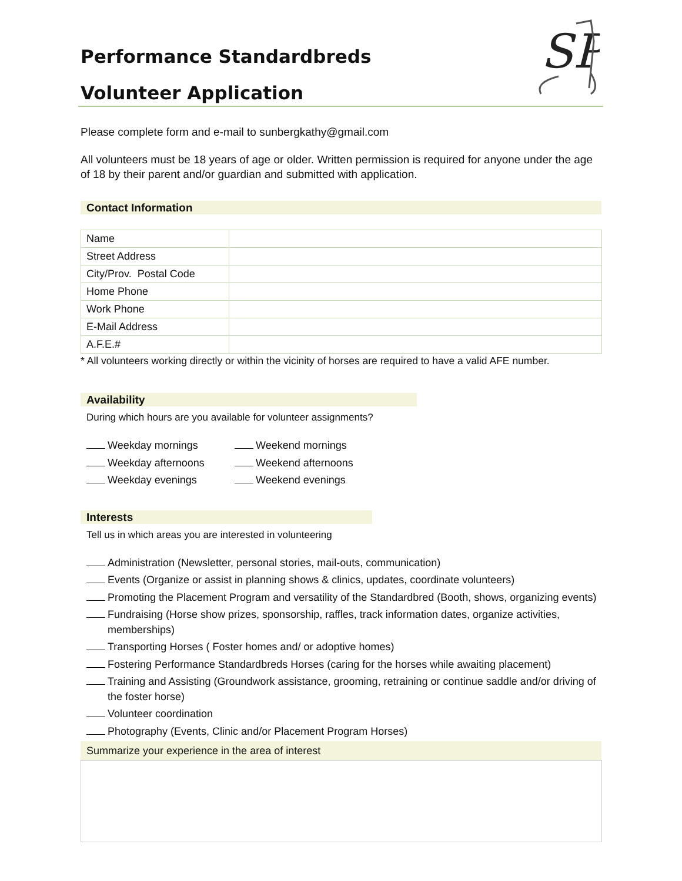SP
Performance Standardbreds
Volunteer Application
Please complete form and e-mail to sunbergkathy@gmail.com
All volunteers must be 18 years of age or older. Written permission is required for anyone under the age of 18 by their parent and/or guardian and submitted with application.
Contact Information
| Name | |
| Street Address | |
| City/Prov. Postal Code | |
| Home Phone | |
| Work Phone | |
| E-Mail Address | |
| A.F.E.# | |
* All volunteers working directly or within the vicinity of horses are required to have a valid AFE number.
Availability
During which hours are you available for volunteer assignments?
Weekday mornings
Weekend mornings
Weekday afternoons
Weekend afternoons
Weekday evenings
Weekend evenings
Interests
Tell us in which areas you are interested in volunteering
Administration (Newsletter, personal stories, mail-outs, communication)
Events (Organize or assist in planning shows & clinics, updates, coordinate volunteers)
Promoting the Placement Program and versatility of the Standardbred (Booth, shows, organizing events)
Fundraising (Horse show prizes, sponsorship, raffles, track information dates, organize activities, memberships)
Transporting Horses ( Foster homes and/ or adoptive homes)
Fostering Performance Standardbreds Horses (caring for the horses while awaiting placement)
Training and Assisting (Groundwork assistance, grooming, retraining or continue saddle and/or driving of the foster horse)
Volunteer coordination
Photography (Events, Clinic and/or Placement Program Horses)
Summarize your experience in the area of interest